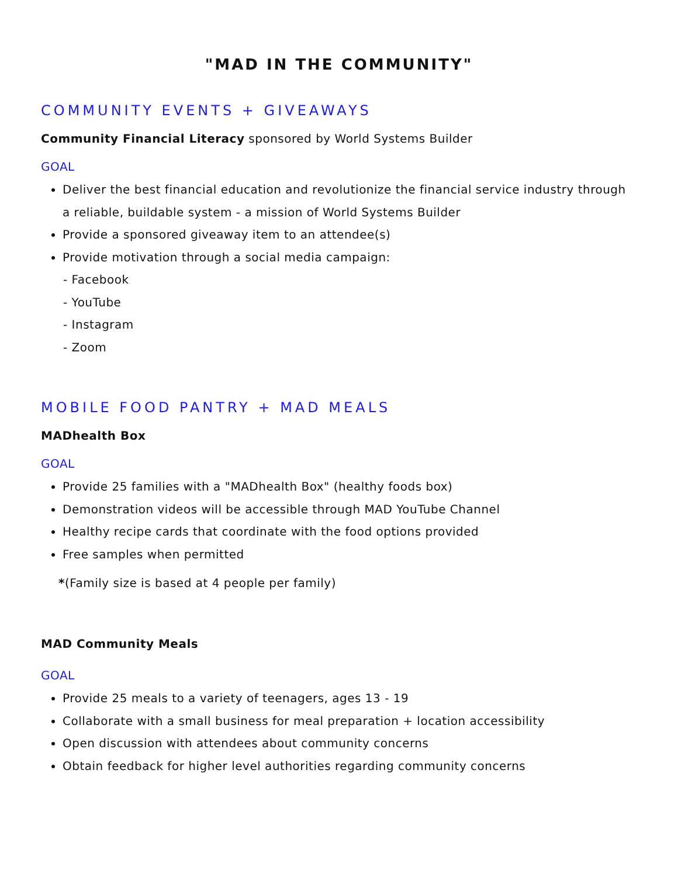"MAD IN THE COMMUNITY"
COMMUNITY EVENTS + GIVEAWAYS
Community Financial Literacy sponsored by World Systems Builder
GOAL
Deliver the best financial education and revolutionize the financial service industry through a reliable, buildable system - a mission of World Systems Builder
Provide a sponsored giveaway item to an attendee(s)
Provide motivation through a social media campaign:
- Facebook
- YouTube
- Instagram
- Zoom
MOBILE FOOD PANTRY + MAD MEALS
MADhealth Box
GOAL
Provide 25 families with a "MADhealth Box" (healthy foods box)
Demonstration videos will be accessible through MAD YouTube Channel
Healthy recipe cards that coordinate with the food options provided
Free samples when permitted
*(Family size is based at 4 people per family)
MAD Community Meals
GOAL
Provide 25 meals to a variety of teenagers, ages 13 - 19
Collaborate with a small business for meal preparation + location accessibility
Open discussion with attendees about community concerns
Obtain feedback for higher level authorities regarding community concerns